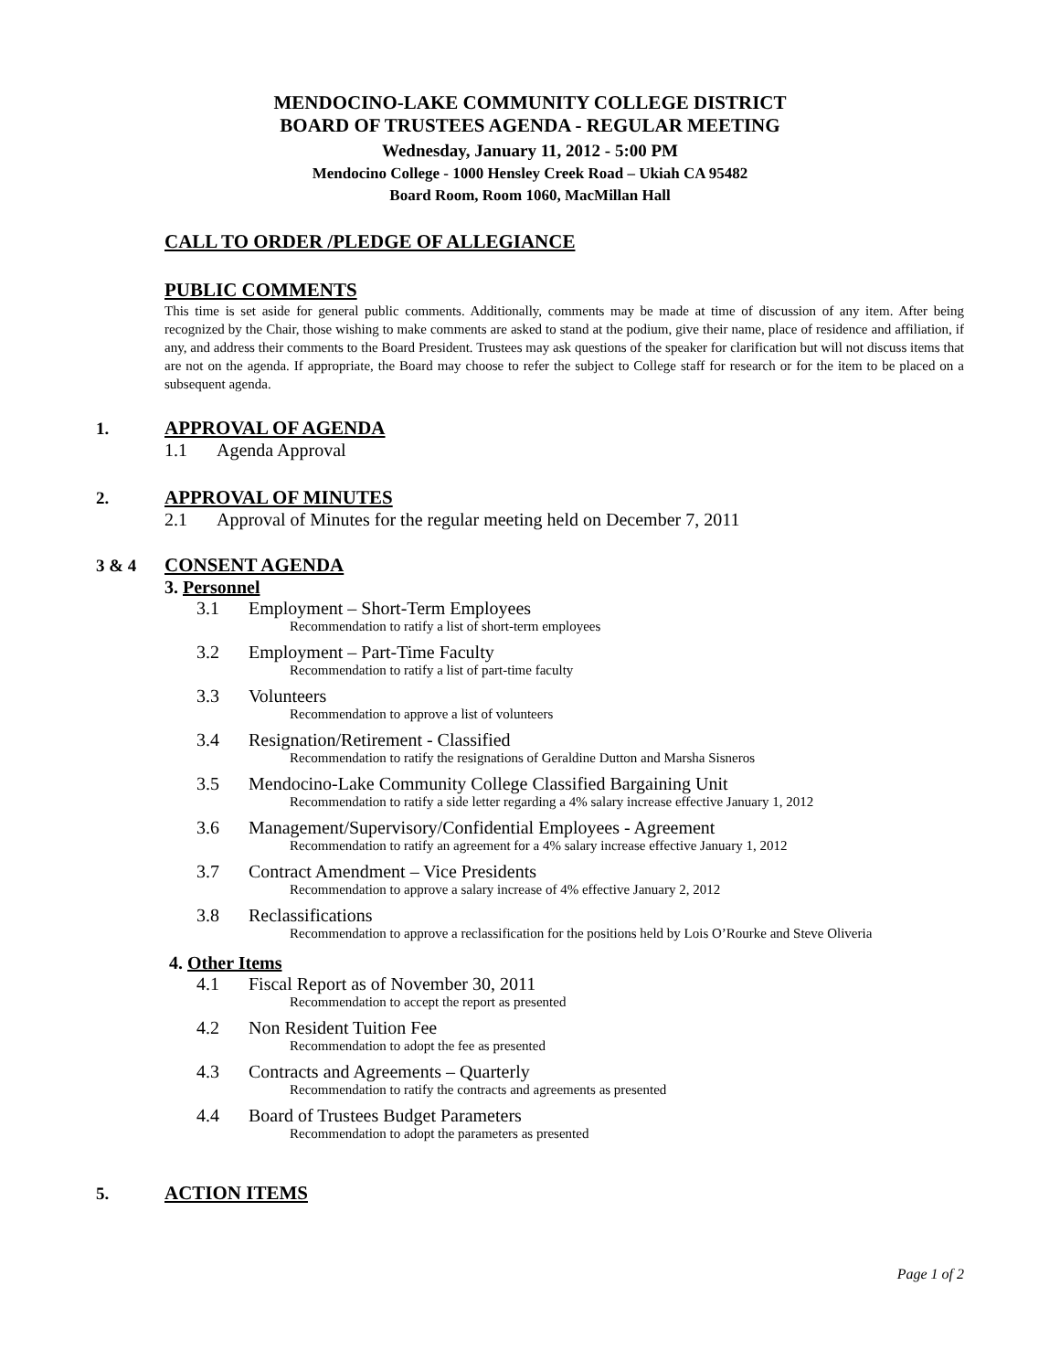MENDOCINO-LAKE COMMUNITY COLLEGE DISTRICT
BOARD OF TRUSTEES AGENDA - REGULAR MEETING
Wednesday, January 11, 2012 - 5:00 PM
Mendocino College - 1000 Hensley Creek Road – Ukiah CA 95482
Board Room, Room 1060, MacMillan Hall
CALL TO ORDER /PLEDGE OF ALLEGIANCE
PUBLIC COMMENTS
This time is set aside for general public comments. Additionally, comments may be made at time of discussion of any item. After being recognized by the Chair, those wishing to make comments are asked to stand at the podium, give their name, place of residence and affiliation, if any, and address their comments to the Board President. Trustees may ask questions of the speaker for clarification but will not discuss items that are not on the agenda. If appropriate, the Board may choose to refer the subject to College staff for research or for the item to be placed on a subsequent agenda.
1. APPROVAL OF AGENDA
1.1 Agenda Approval
2. APPROVAL OF MINUTES
2.1 Approval of Minutes for the regular meeting held on December 7, 2011
3 & 4 CONSENT AGENDA
3. Personnel
3.1 Employment – Short-Term Employees
Recommendation to ratify a list of short-term employees
3.2 Employment – Part-Time Faculty
Recommendation to ratify a list of part-time faculty
3.3 Volunteers
Recommendation to approve a list of volunteers
3.4 Resignation/Retirement - Classified
Recommendation to ratify the resignations of Geraldine Dutton and Marsha Sisneros
3.5 Mendocino-Lake Community College Classified Bargaining Unit
Recommendation to ratify a side letter regarding a 4% salary increase effective January 1, 2012
3.6 Management/Supervisory/Confidential Employees - Agreement
Recommendation to ratify an agreement for a 4% salary increase effective January 1, 2012
3.7 Contract Amendment – Vice Presidents
Recommendation to approve a salary increase of 4% effective January 2, 2012
3.8 Reclassifications
Recommendation to approve a reclassification for the positions held by Lois O’Rourke and Steve Oliveria
4. Other Items
4.1 Fiscal Report as of November 30, 2011
Recommendation to accept the report as presented
4.2 Non Resident Tuition Fee
Recommendation to adopt the fee as presented
4.3 Contracts and Agreements – Quarterly
Recommendation to ratify the contracts and agreements as presented
4.4 Board of Trustees Budget Parameters
Recommendation to adopt the parameters as presented
5. ACTION ITEMS
Page 1 of 2